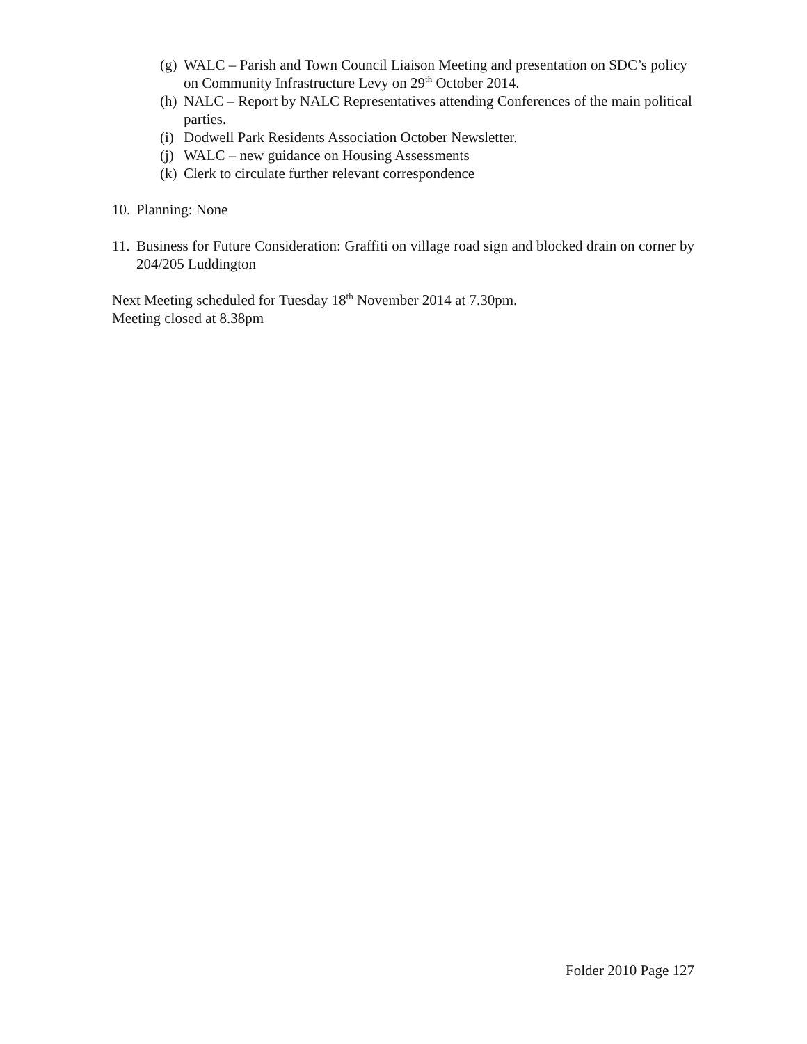(g) WALC – Parish and Town Council Liaison Meeting and presentation on SDC’s policy on Community Infrastructure Levy on 29<sup>th</sup> October 2014.
(h) NALC – Report by NALC Representatives attending Conferences of the main political parties.
(i) Dodwell Park Residents Association October Newsletter.
(j) WALC – new guidance on Housing Assessments
(k) Clerk to circulate further relevant correspondence
10. Planning: None
11. Business for Future Consideration: Graffiti on village road sign and blocked drain on corner by 204/205 Luddington
Next Meeting scheduled for Tuesday 18<sup>th</sup> November 2014 at 7.30pm.
Meeting closed at 8.38pm
Folder 2010 Page 127